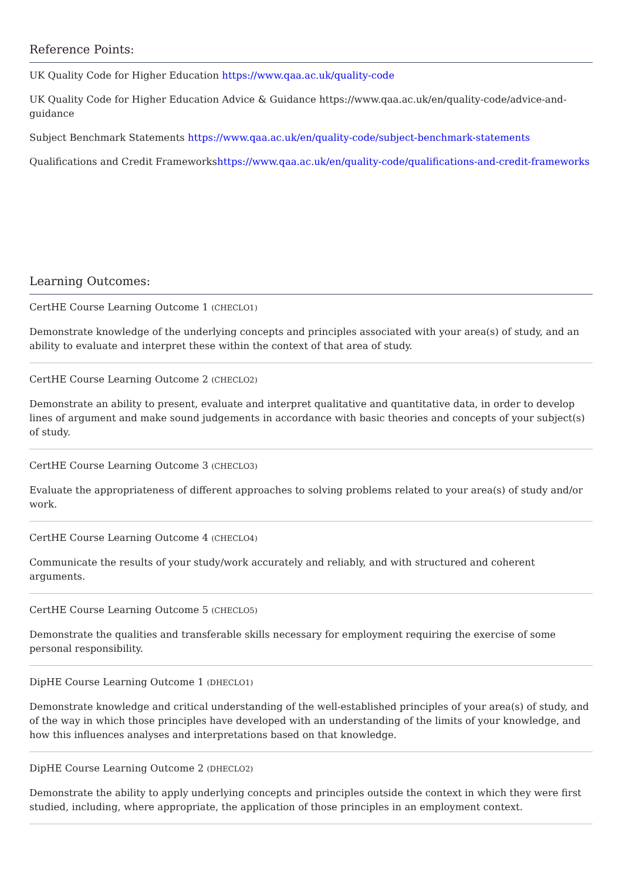Reference Points:
UK Quality Code for Higher Education https://www.qaa.ac.uk/quality-code
UK Quality Code for Higher Education Advice & Guidance https://www.qaa.ac.uk/en/quality-code/advice-and-guidance
Subject Benchmark Statements https://www.qaa.ac.uk/en/quality-code/subject-benchmark-statements
Qualifications and Credit Frameworkshttps://www.qaa.ac.uk/en/quality-code/qualifications-and-credit-frameworks
Learning Outcomes:
CertHE Course Learning Outcome 1 (CHECLO1)
Demonstrate knowledge of the underlying concepts and principles associated with your area(s) of study, and an ability to evaluate and interpret these within the context of that area of study.
CertHE Course Learning Outcome 2 (CHECLO2)
Demonstrate an ability to present, evaluate and interpret qualitative and quantitative data, in order to develop lines of argument and make sound judgements in accordance with basic theories and concepts of your subject(s) of study.
CertHE Course Learning Outcome 3 (CHECLO3)
Evaluate the appropriateness of different approaches to solving problems related to your area(s) of study and/or work.
CertHE Course Learning Outcome 4 (CHECLO4)
Communicate the results of your study/work accurately and reliably, and with structured and coherent arguments.
CertHE Course Learning Outcome 5 (CHECLO5)
Demonstrate the qualities and transferable skills necessary for employment requiring the exercise of some personal responsibility.
DipHE Course Learning Outcome 1 (DHECLO1)
Demonstrate knowledge and critical understanding of the well-established principles of your area(s) of study, and of the way in which those principles have developed with an understanding of the limits of your knowledge, and how this influences analyses and interpretations based on that knowledge.
DipHE Course Learning Outcome 2 (DHECLO2)
Demonstrate the ability to apply underlying concepts and principles outside the context in which they were first studied, including, where appropriate, the application of those principles in an employment context.